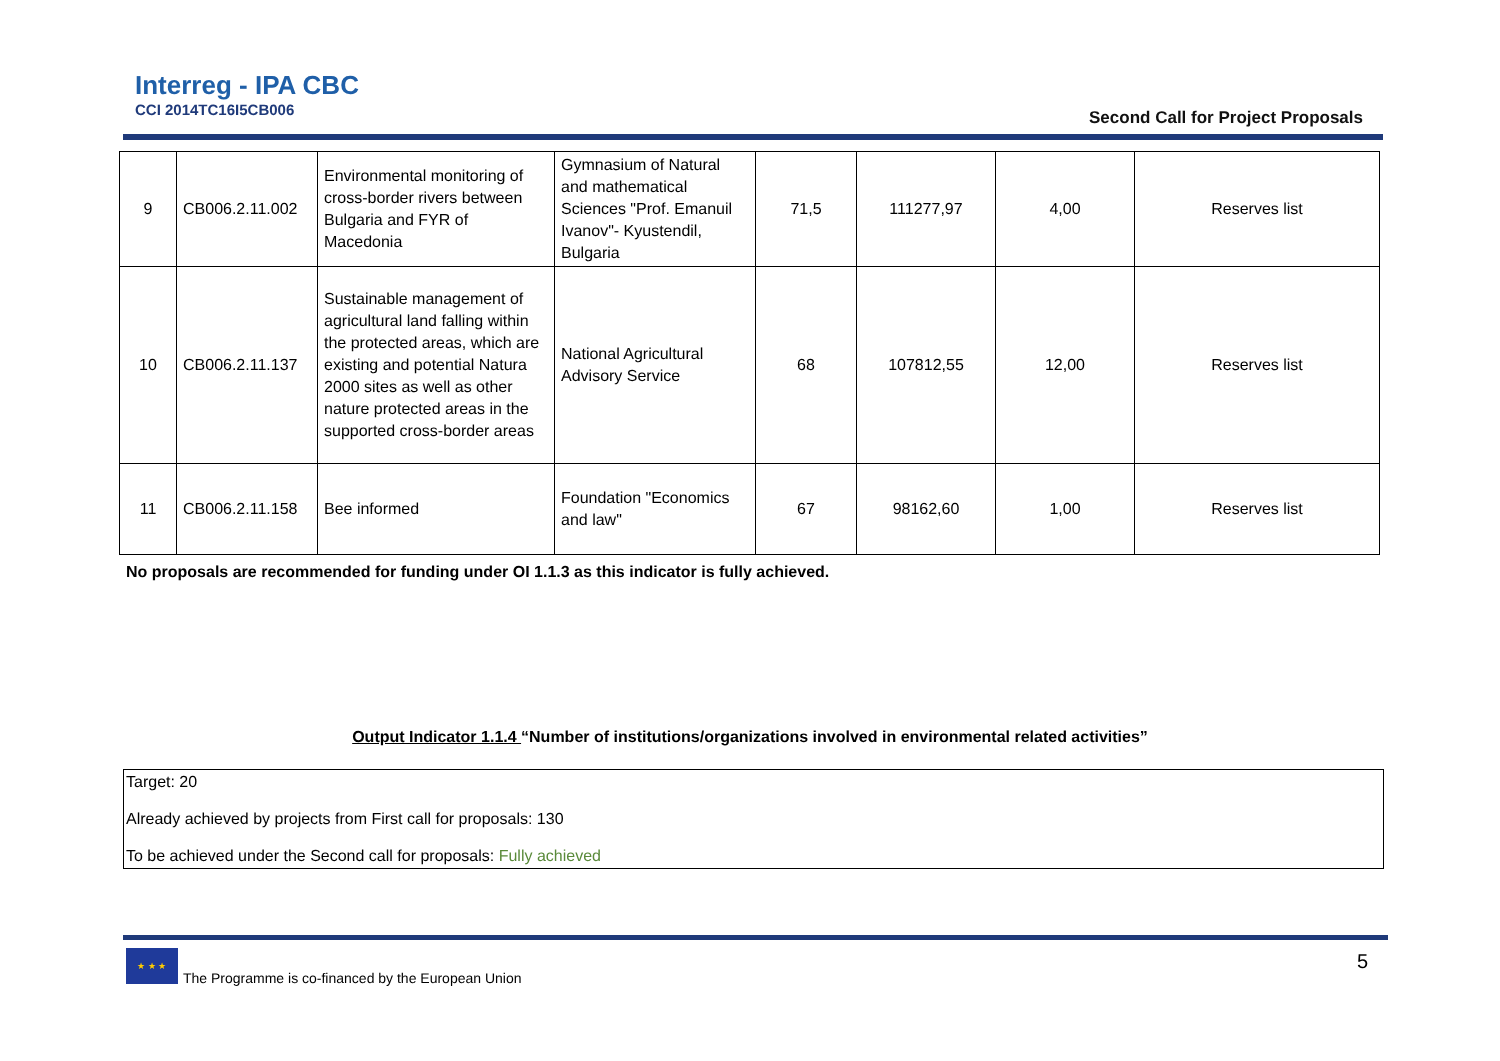Interreg - IPA CBC
CCI 2014TC16I5CB006
Second Call for Project Proposals
| 9 | CB006.2.11.002 | Environmental monitoring of cross-border rivers between Bulgaria and FYR of Macedonia | Gymnasium of Natural and mathematical Sciences "Prof. Emanuil Ivanov"- Kyustendil, Bulgaria | 71,5 | 111277,97 | 4,00 | Reserves list |
| 10 | CB006.2.11.137 | Sustainable management of agricultural land falling within the protected areas, which are existing and potential Natura 2000 sites as well as other nature protected areas in the supported cross-border areas | National Agricultural Advisory Service | 68 | 107812,55 | 12,00 | Reserves list |
| 11 | CB006.2.11.158 | Bee informed | Foundation "Economics and law" | 67 | 98162,60 | 1,00 | Reserves list |
No proposals are recommended for funding under OI 1.1.3 as this indicator is fully achieved.
Output Indicator 1.1.4 “Number of institutions/organizations involved in environmental related activities”
Target: 20
Already achieved by projects from First call for proposals: 130
To be achieved under the Second call for proposals: Fully achieved
★ ★ ★
The Programme is co-financed by the European Union
5